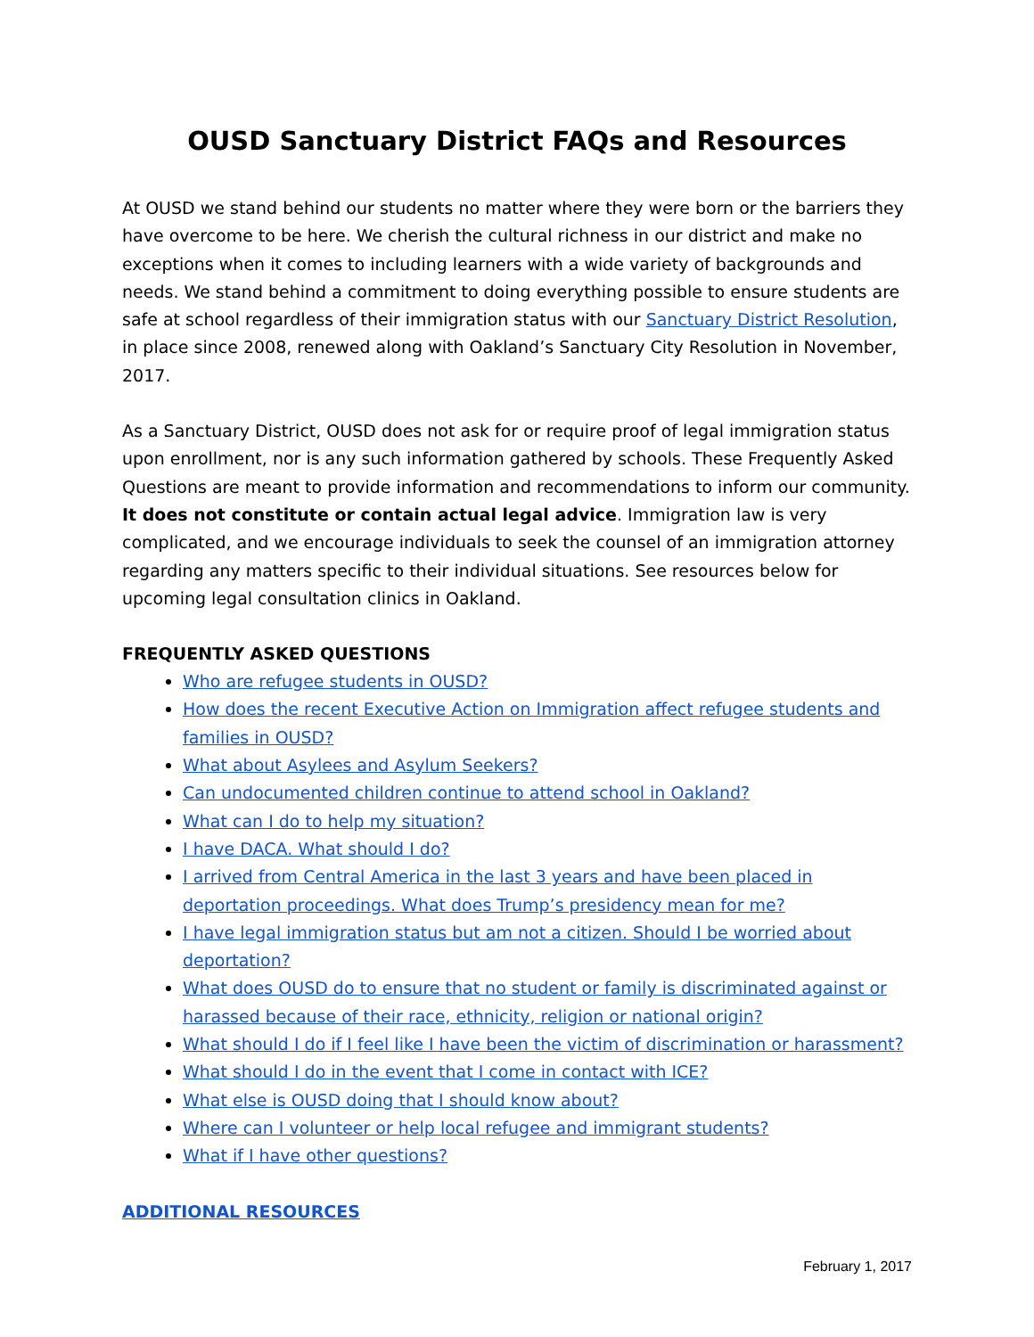OUSD Sanctuary District FAQs and Resources
At OUSD we stand behind our students no matter where they were born or the barriers they have overcome to be here. We cherish the cultural richness in our district and make no exceptions when it comes to including learners with a wide variety of backgrounds and needs. We stand behind a commitment to doing everything possible to ensure students are safe at school regardless of their immigration status with our Sanctuary District Resolution, in place since 2008, renewed along with Oakland’s Sanctuary City Resolution in November, 2017.
As a Sanctuary District, OUSD does not ask for or require proof of legal immigration status upon enrollment, nor is any such information gathered by schools. These Frequently Asked Questions are meant to provide information and recommendations to inform our community. It does not constitute or contain actual legal advice. Immigration law is very complicated, and we encourage individuals to seek the counsel of an immigration attorney regarding any matters specific to their individual situations. See resources below for upcoming legal consultation clinics in Oakland.
FREQUENTLY ASKED QUESTIONS
Who are refugee students in OUSD?
How does the recent Executive Action on Immigration affect refugee students and families in OUSD?
What about Asylees and Asylum Seekers?
Can undocumented children continue to attend school in Oakland?
What can I do to help my situation?
I have DACA. What should I do?
I arrived from Central America in the last 3 years and have been placed in deportation proceedings. What does Trump’s presidency mean for me?
I have legal immigration status but am not a citizen. Should I be worried about deportation?
What does OUSD do to ensure that no student or family is discriminated against or harassed because of their race, ethnicity, religion or national origin?
What should I do if I feel like I have been the victim of discrimination or harassment?
What should I do in the event that I come in contact with ICE?
What else is OUSD doing that I should know about?
Where can I volunteer or help local refugee and immigrant students?
What if I have other questions?
ADDITIONAL RESOURCES
February 1, 2017